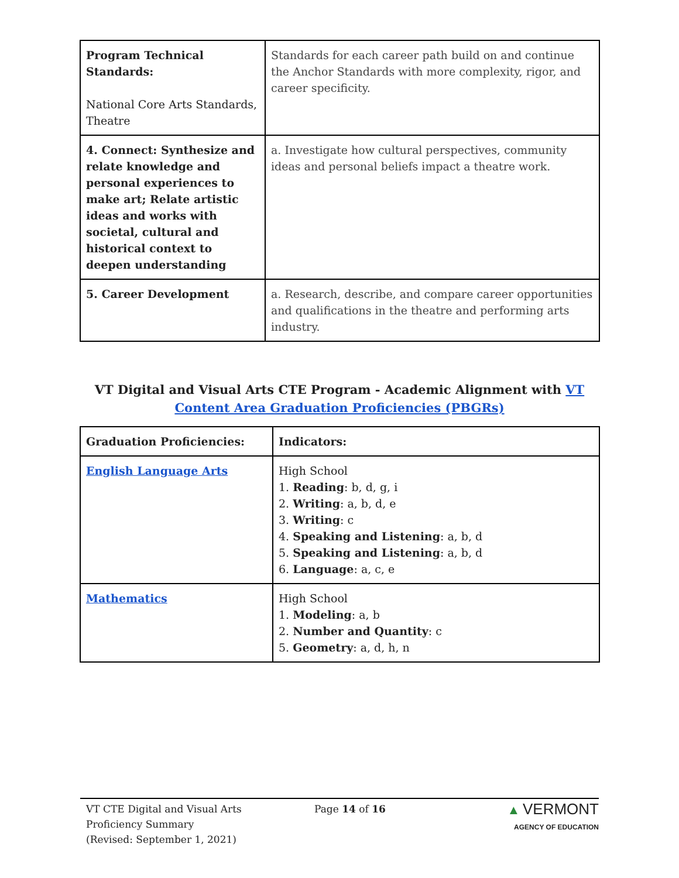| Program Technical Standards: National Core Arts Standards, Theatre | Standards for each career path build on and continue the Anchor Standards with more complexity, rigor, and career specificity. |
| 4. Connect: Synthesize and relate knowledge and personal experiences to make art; Relate artistic ideas and works with societal, cultural and historical context to deepen understanding | a. Investigate how cultural perspectives, community ideas and personal beliefs impact a theatre work. |
| 5. Career Development | a. Research, describe, and compare career opportunities and qualifications in the theatre and performing arts industry. |
VT Digital and Visual Arts CTE Program - Academic Alignment with VT Content Area Graduation Proficiencies (PBGRs)
| Graduation Proficiencies: | Indicators: |
| --- | --- |
| English Language Arts | High School 1. Reading : b, d, g, i 2. Writing : a, b, d, e 3. Writing : c 4. Speaking and Listening : a, b, d 5. Speaking and Listening : a, b, d 6. Language : a, c, e |
| Mathematics | High School 1. Modeling : a, b 2. Number and Quantity : c 5. Geometry : a, d, h, n |
VT CTE Digital and Visual Arts
Proficiency Summary
(Revised: September 1, 2021)
Page 14 of 16
▲ VERMONT
AGENCY OF EDUCATION